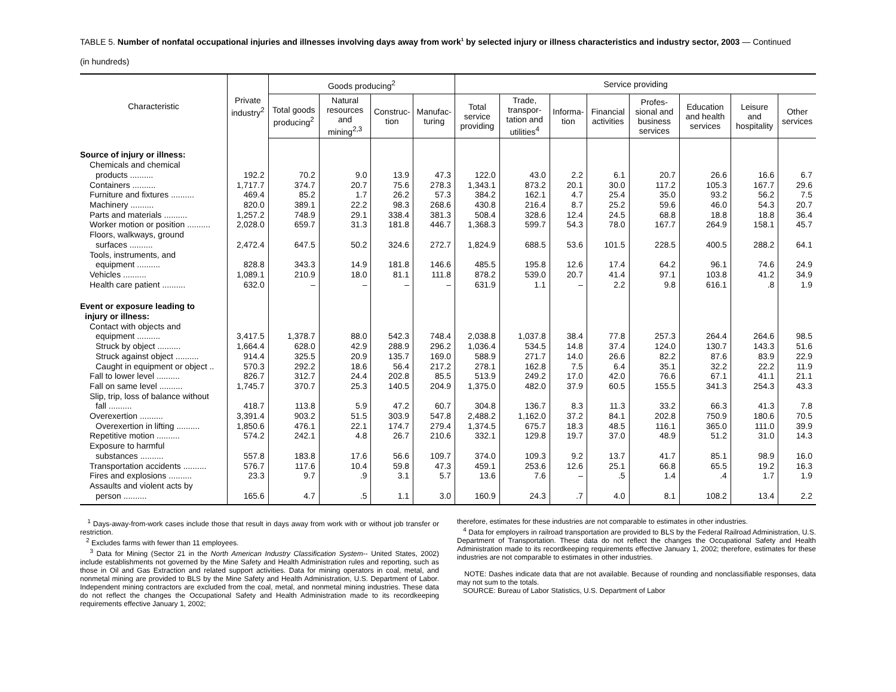TABLE 5. Number of nonfatal occupational injuries and illnesses involving days away from work<sup>1</sup> by selected injury or illness characteristics and industry sector, 2003 — Continued
(in hundreds)
| Characteristic | Private industry<sup>2</sup> | Goods producing<sup>2</sup> | | | | Service providing | | | | | | | |
| --- | --- | --- | --- | --- | --- | --- | --- | --- | --- | --- | --- | --- | --- |
| | | Total goods producing<sup>2</sup> | Natural resources and mining<sup>2,3</sup> | Construc-tion | Manufac-turing | Total service providing | Trade, transpor-tation and utilities<sup>4</sup> | Informa-tion | Financial activities | Profes-sional and business services | Education and health services | Leisure and hospitality | Other services |
| Source of injury or illness: | | | | | | | | | | | | | |
| Chemicals and chemical | | | | | | | | | | | | | |
| products .......... | 192.2 | 70.2 | 9.0 | 13.9 | 47.3 | 122.0 | 43.0 | 2.2 | 6.1 | 20.7 | 26.6 | 16.6 | 6.7 |
| Containers .......... | 1,717.7 | 374.7 | 20.7 | 75.6 | 278.3 | 1,343.1 | 873.2 | 20.1 | 30.0 | 117.2 | 105.3 | 167.7 | 29.6 |
| Furniture and fixtures .......... | 469.4 | 85.2 | 1.7 | 26.2 | 57.3 | 384.2 | 162.1 | 4.7 | 25.4 | 35.0 | 93.2 | 56.2 | 7.5 |
| Machinery .......... | 820.0 | 389.1 | 22.2 | 98.3 | 268.6 | 430.8 | 216.4 | 8.7 | 25.2 | 59.6 | 46.0 | 54.3 | 20.7 |
| Parts and materials .......... | 1,257.2 | 748.9 | 29.1 | 338.4 | 381.3 | 508.4 | 328.6 | 12.4 | 24.5 | 68.8 | 18.8 | 18.8 | 36.4 |
| Worker motion or position .......... | 2,028.0 | 659.7 | 31.3 | 181.8 | 446.7 | 1,368.3 | 599.7 | 54.3 | 78.0 | 167.7 | 264.9 | 158.1 | 45.7 |
| Floors, walkways, ground | | | | | | | | | | | | | |
| surfaces .......... | 2,472.4 | 647.5 | 50.2 | 324.6 | 272.7 | 1,824.9 | 688.5 | 53.6 | 101.5 | 228.5 | 400.5 | 288.2 | 64.1 |
| Tools, instruments, and | | | | | | | | | | | | | |
| equipment .......... | 828.8 | 343.3 | 14.9 | 181.8 | 146.6 | 485.5 | 195.8 | 12.6 | 17.4 | 64.2 | 96.1 | 74.6 | 24.9 |
| Vehicles .......... | 1,089.1 | 210.9 | 18.0 | 81.1 | 111.8 | 878.2 | 539.0 | 20.7 | 41.4 | 97.1 | 103.8 | 41.2 | 34.9 |
| Health care patient .......... | 632.0 | – | – | – | – | 631.9 | 1.1 | – | 2.2 | 9.8 | 616.1 | .8 | 1.9 |
| Event or exposure leading to | | | | | | | | | | | | | |
| injury or illness: | | | | | | | | | | | | | |
| Contact with objects and | | | | | | | | | | | | | |
| equipment .......... | 3,417.5 | 1,378.7 | 88.0 | 542.3 | 748.4 | 2,038.8 | 1,037.8 | 38.4 | 77.8 | 257.3 | 264.4 | 264.6 | 98.5 |
| Struck by object .......... | 1,664.4 | 628.0 | 42.9 | 288.9 | 296.2 | 1,036.4 | 534.5 | 14.8 | 37.4 | 124.0 | 130.7 | 143.3 | 51.6 |
| Struck against object .......... | 914.4 | 325.5 | 20.9 | 135.7 | 169.0 | 588.9 | 271.7 | 14.0 | 26.6 | 82.2 | 87.6 | 83.9 | 22.9 |
| Caught in equipment or object .. | 570.3 | 292.2 | 18.6 | 56.4 | 217.2 | 278.1 | 162.8 | 7.5 | 6.4 | 35.1 | 32.2 | 22.2 | 11.9 |
| Fall to lower level .......... | 826.7 | 312.7 | 24.4 | 202.8 | 85.5 | 513.9 | 249.2 | 17.0 | 42.0 | 76.6 | 67.1 | 41.1 | 21.1 |
| Fall on same level .......... | 1,745.7 | 370.7 | 25.3 | 140.5 | 204.9 | 1,375.0 | 482.0 | 37.9 | 60.5 | 155.5 | 341.3 | 254.3 | 43.3 |
| Slip, trip, loss of balance without | | | | | | | | | | | | | |
| fall .......... | 418.7 | 113.8 | 5.9 | 47.2 | 60.7 | 304.8 | 136.7 | 8.3 | 11.3 | 33.2 | 66.3 | 41.3 | 7.8 |
| Overexertion .......... | 3,391.4 | 903.2 | 51.5 | 303.9 | 547.8 | 2,488.2 | 1,162.0 | 37.2 | 84.1 | 202.8 | 750.9 | 180.6 | 70.5 |
| Overexertion in lifting .......... | 1,850.6 | 476.1 | 22.1 | 174.7 | 279.4 | 1,374.5 | 675.7 | 18.3 | 48.5 | 116.1 | 365.0 | 111.0 | 39.9 |
| Repetitive motion .......... | 574.2 | 242.1 | 4.8 | 26.7 | 210.6 | 332.1 | 129.8 | 19.7 | 37.0 | 48.9 | 51.2 | 31.0 | 14.3 |
| Exposure to harmful | | | | | | | | | | | | | |
| substances .......... | 557.8 | 183.8 | 17.6 | 56.6 | 109.7 | 374.0 | 109.3 | 9.2 | 13.7 | 41.7 | 85.1 | 98.9 | 16.0 |
| Transportation accidents .......... | 576.7 | 117.6 | 10.4 | 59.8 | 47.3 | 459.1 | 253.6 | 12.6 | 25.1 | 66.8 | 65.5 | 19.2 | 16.3 |
| Fires and explosions .......... | 23.3 | 9.7 | .9 | 3.1 | 5.7 | 13.6 | 7.6 | – | .5 | 1.4 | .4 | 1.7 | 1.9 |
| Assaults and violent acts by | | | | | | | | | | | | | |
| person .......... | 165.6 | 4.7 | .5 | 1.1 | 3.0 | 160.9 | 24.3 | .7 | 4.0 | 8.1 | 108.2 | 13.4 | 2.2 |
<sup>1</sup> Days-away-from-work cases include those that result in days away from work with or without job transfer or restriction.
<sup>2</sup> Excludes farms with fewer than 11 employees.
<sup>3</sup> Data for Mining (Sector 21 in the North American Industry Classification System-- United States, 2002) include establishments not governed by the Mine Safety and Health Administration rules and reporting, such as those in Oil and Gas Extraction and related support activities. Data for mining operators in coal, metal, and nonmetal mining are provided to BLS by the Mine Safety and Health Administration, U.S. Department of Labor. Independent mining contractors are excluded from the coal, metal, and nonmetal mining industries. These data do not reflect the changes the Occupational Safety and Health Administration made to its recordkeeping requirements effective January 1, 2002;
therefore, estimates for these industries are not comparable to estimates in other industries.
<sup>4</sup> Data for employers in railroad transportation are provided to BLS by the Federal Railroad Administration, U.S. Department of Transportation. These data do not reflect the changes the Occupational Safety and Health Administration made to its recordkeeping requirements effective January 1, 2002; therefore, estimates for these industries are not comparable to estimates in other industries.
NOTE: Dashes indicate data that are not available. Because of rounding and nonclassifiable responses, data may not sum to the totals.
SOURCE: Bureau of Labor Statistics, U.S. Department of Labor